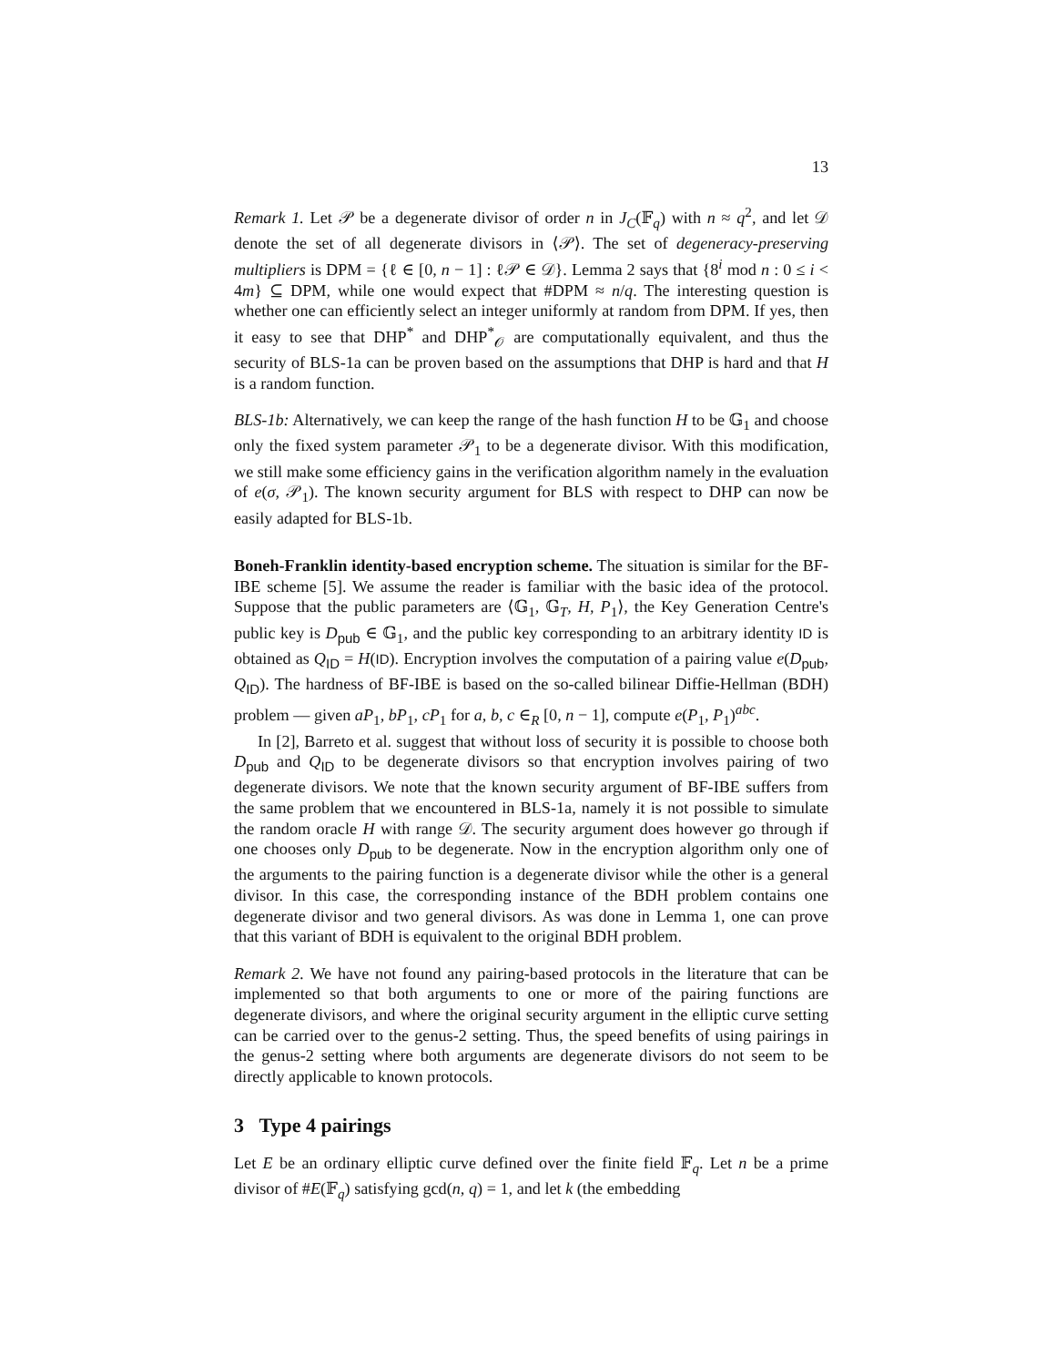13
Remark 1. Let 𝒫 be a degenerate divisor of order n in J<sub>C</sub>(𝔽<sub>q</sub>) with n ≈ q<sup>2</sup>, and let 𝒟 denote the set of all degenerate divisors in ⟨𝒫⟩. The set of degeneracy-preserving multipliers is DPM = {ℓ ∈ [0, n − 1] : ℓ𝒫 ∈ 𝒟}. Lemma 2 says that {8<sup>i</sup> mod n : 0 ≤ i < 4m} ⊆ DPM, while one would expect that #DPM ≈ n/q. The interesting question is whether one can efficiently select an integer uniformly at random from DPM. If yes, then it easy to see that DHP<sup>*</sup> and DHP<sup>*</sup><sub>𝒪</sub> are computationally equivalent, and thus the security of BLS-1a can be proven based on the assumptions that DHP is hard and that H is a random function.
BLS-1b: Alternatively, we can keep the range of the hash function H to be 𝔾<sub>1</sub> and choose only the fixed system parameter 𝒫<sub>1</sub> to be a degenerate divisor. With this modification, we still make some efficiency gains in the verification algorithm namely in the evaluation of e(σ, 𝒫<sub>1</sub>). The known security argument for BLS with respect to DHP can now be easily adapted for BLS-1b.
Boneh-Franklin identity-based encryption scheme. The situation is similar for the BF-IBE scheme [5]. We assume the reader is familiar with the basic idea of the protocol. Suppose that the public parameters are ⟨𝔾<sub>1</sub>, 𝔾<sub>T</sub>, H, P<sub>1</sub>⟩, the Key Generation Centre's public key is D<sub>pub</sub> ∈ 𝔾<sub>1</sub>, and the public key corresponding to an arbitrary identity ID is obtained as Q<sub>ID</sub> = H(ID). Encryption involves the computation of a pairing value e(D<sub>pub</sub>, Q<sub>ID</sub>). The hardness of BF-IBE is based on the so-called bilinear Diffie-Hellman (BDH) problem — given aP<sub>1</sub>, bP<sub>1</sub>, cP<sub>1</sub> for a, b, c ∈<sub>R</sub> [0, n − 1], compute e(P<sub>1</sub>, P<sub>1</sub>)<sup>abc</sup>.
In [2], Barreto et al. suggest that without loss of security it is possible to choose both D<sub>pub</sub> and Q<sub>ID</sub> to be degenerate divisors so that encryption involves pairing of two degenerate divisors. We note that the known security argument of BF-IBE suffers from the same problem that we encountered in BLS-1a, namely it is not possible to simulate the random oracle H with range 𝒟. The security argument does however go through if one chooses only D<sub>pub</sub> to be degenerate. Now in the encryption algorithm only one of the arguments to the pairing function is a degenerate divisor while the other is a general divisor. In this case, the corresponding instance of the BDH problem contains one degenerate divisor and two general divisors. As was done in Lemma 1, one can prove that this variant of BDH is equivalent to the original BDH problem.
Remark 2. We have not found any pairing-based protocols in the literature that can be implemented so that both arguments to one or more of the pairing functions are degenerate divisors, and where the original security argument in the elliptic curve setting can be carried over to the genus-2 setting. Thus, the speed benefits of using pairings in the genus-2 setting where both arguments are degenerate divisors do not seem to be directly applicable to known protocols.
3 Type 4 pairings
Let E be an ordinary elliptic curve defined over the finite field 𝔽<sub>q</sub>. Let n be a prime divisor of #E(𝔽<sub>q</sub>) satisfying gcd(n, q) = 1, and let k (the embedding